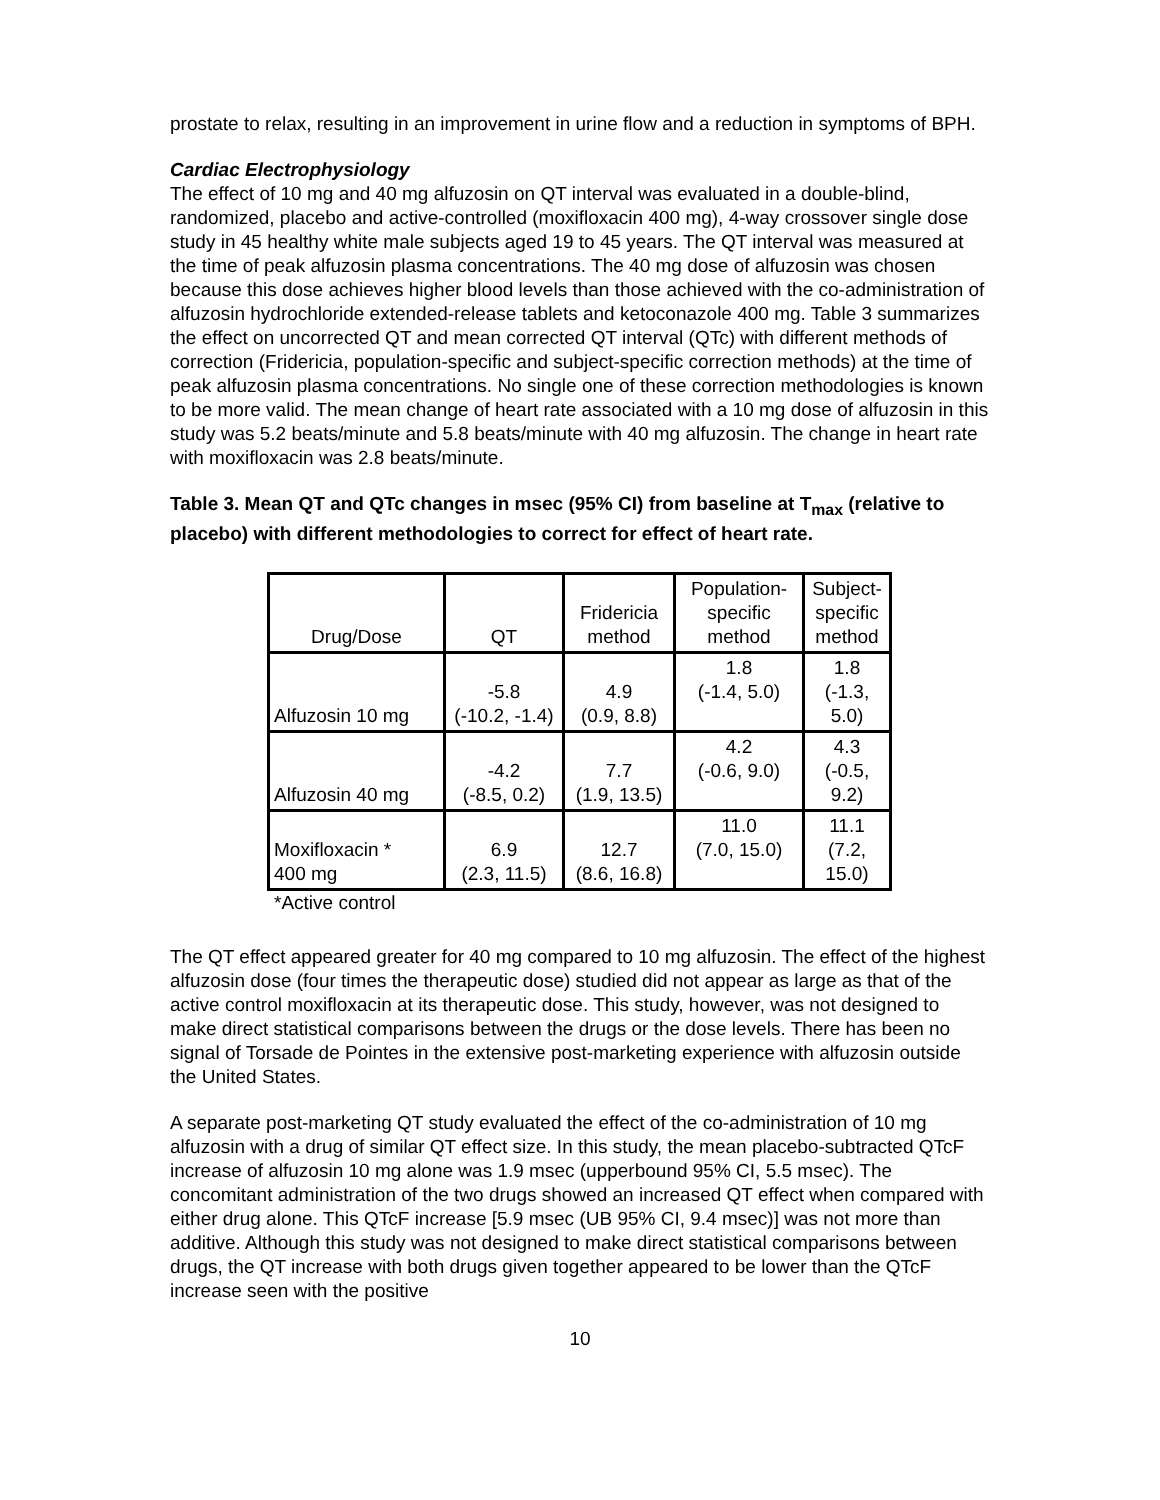prostate to relax, resulting in an improvement in urine flow and a reduction in symptoms of BPH.
Cardiac Electrophysiology
The effect of 10 mg and 40 mg alfuzosin on QT interval was evaluated in a double-blind, randomized, placebo and active-controlled (moxifloxacin 400 mg), 4-way crossover single dose study in 45 healthy white male subjects aged 19 to 45 years. The QT interval was measured at the time of peak alfuzosin plasma concentrations. The 40 mg dose of alfuzosin was chosen because this dose achieves higher blood levels than those achieved with the co-administration of alfuzosin hydrochloride extended-release tablets and ketoconazole 400 mg. Table 3 summarizes the effect on uncorrected QT and mean corrected QT interval (QTc) with different methods of correction (Fridericia, population-specific and subject-specific correction methods) at the time of peak alfuzosin plasma concentrations. No single one of these correction methodologies is known to be more valid. The mean change of heart rate associated with a 10 mg dose of alfuzosin in this study was 5.2 beats/minute and 5.8 beats/minute with 40 mg alfuzosin. The change in heart rate with moxifloxacin was 2.8 beats/minute.
Table 3. Mean QT and QTc changes in msec (95% CI) from baseline at T<sub>max</sub> (relative to placebo) with different methodologies to correct for effect of heart rate.
| Drug/Dose | QT | Fridericia method | Population- specific method | Subject- specific method |
| --- | --- | --- | --- | --- |
| Alfuzosin 10 mg | -5.8 (-10.2, -1.4) | 4.9 (0.9, 8.8) | 1.8 (-1.4, 5.0) | 1.8 (-1.3, 5.0) |
| Alfuzosin 40 mg | -4.2 (-8.5, 0.2) | 7.7 (1.9, 13.5) | 4.2 (-0.6, 9.0) | 4.3 (-0.5, 9.2) |
| Moxifloxacin * 400 mg | 6.9 (2.3, 11.5) | 12.7 (8.6, 16.8) | 11.0 (7.0, 15.0) | 11.1 (7.2, 15.0) |
*Active control
The QT effect appeared greater for 40 mg compared to 10 mg alfuzosin. The effect of the highest alfuzosin dose (four times the therapeutic dose) studied did not appear as large as that of the active control moxifloxacin at its therapeutic dose. This study, however, was not designed to make direct statistical comparisons between the drugs or the dose levels. There has been no signal of Torsade de Pointes in the extensive post-marketing experience with alfuzosin outside the United States.
A separate post-marketing QT study evaluated the effect of the co-administration of 10 mg alfuzosin with a drug of similar QT effect size. In this study, the mean placebo-subtracted QTcF increase of alfuzosin 10 mg alone was 1.9 msec (upperbound 95% CI, 5.5 msec). The concomitant administration of the two drugs showed an increased QT effect when compared with either drug alone. This QTcF increase [5.9 msec (UB 95% CI, 9.4 msec)] was not more than additive. Although this study was not designed to make direct statistical comparisons between drugs, the QT increase with both drugs given together appeared to be lower than the QTcF increase seen with the positive
10